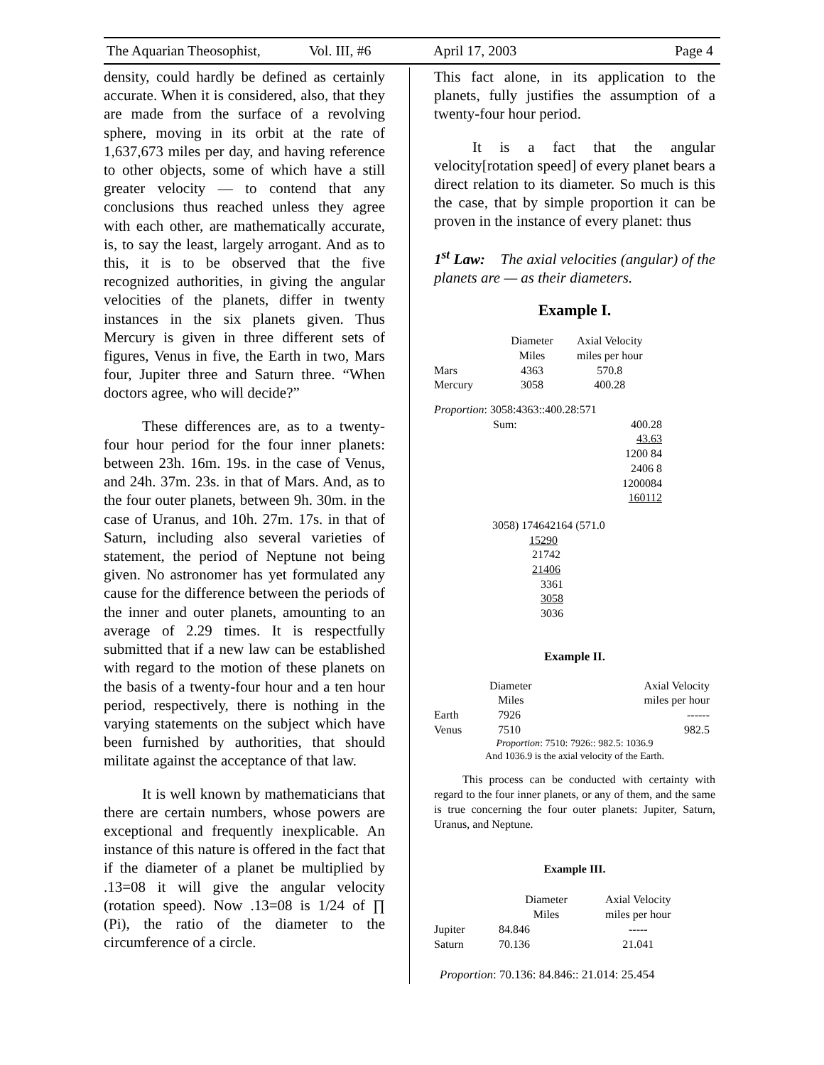The Aquarian Theosophist, Vol. III, #6 April 17, 2003 Page 4
density, could hardly be defined as certainly accurate. When it is considered, also, that they are made from the surface of a revolving sphere, moving in its orbit at the rate of 1,637,673 miles per day, and having reference to other objects, some of which have a still greater velocity — to contend that any conclusions thus reached unless they agree with each other, are mathematically accurate, is, to say the least, largely arrogant. And as to this, it is to be observed that the five recognized authorities, in giving the angular velocities of the planets, differ in twenty instances in the six planets given. Thus Mercury is given in three different sets of figures, Venus in five, the Earth in two, Mars four, Jupiter three and Saturn three. “When doctors agree, who will decide?”
These differences are, as to a twenty-four hour period for the four inner planets: between 23h. 16m. 19s. in the case of Venus, and 24h. 37m. 23s. in that of Mars. And, as to the four outer planets, between 9h. 30m. in the case of Uranus, and 10h. 27m. 17s. in that of Saturn, including also several varieties of statement, the period of Neptune not being given. No astronomer has yet formulated any cause for the difference between the periods of the inner and outer planets, amounting to an average of 2.29 times. It is respectfully submitted that if a new law can be established with regard to the motion of these planets on the basis of a twenty-four hour and a ten hour period, respectively, there is nothing in the varying statements on the subject which have been furnished by authorities, that should militate against the acceptance of that law.
It is well known by mathematicians that there are certain numbers, whose powers are exceptional and frequently inexplicable. An instance of this nature is offered in the fact that if the diameter of a planet be multiplied by .13=08 it will give the angular velocity (rotation speed). Now .13=08 is 1/24 of ∏ (Pi), the ratio of the diameter to the circumference of a circle.
This fact alone, in its application to the planets, fully justifies the assumption of a twenty-four hour period.
It is a fact that the angular velocity[rotation speed] of every planet bears a direct relation to its diameter. So much is this the case, that by simple proportion it can be proven in the instance of every planet: thus
1<sup>st</sup> Law: The axial velocities (angular) of the planets are — as their diameters.
Example I.
| | Diameter Miles | Axial Velocity miles per hour |
| Mars | 4363 | 570.8 |
| Mercury | 3058 | 400.28 |
Proportion: 3058:4363::400.28:571
| | Sum: | 400.28 43.63 1200 84 2406 8 1200084 160112 |
3058) 174642164 (571.0
15290
21742
21406
3361
3058
3036
Example II.
| | Diameter Miles | Axial Velocity miles per hour |
| Earth | 7926 | ------ |
| Venus | 7510 | 982.5 |
Proportion: 7510: 7926:: 982.5: 1036.9
And 1036.9 is the axial velocity of the Earth.
This process can be conducted with certainty with regard to the four inner planets, or any of them, and the same is true concerning the four outer planets: Jupiter, Saturn, Uranus, and Neptune.
Example III.
| | Diameter Miles | Axial Velocity miles per hour |
| Jupiter | 84.846 | ----- |
| Saturn | 70.136 | 21.041 |
Proportion: 70.136: 84.846:: 21.014: 25.454